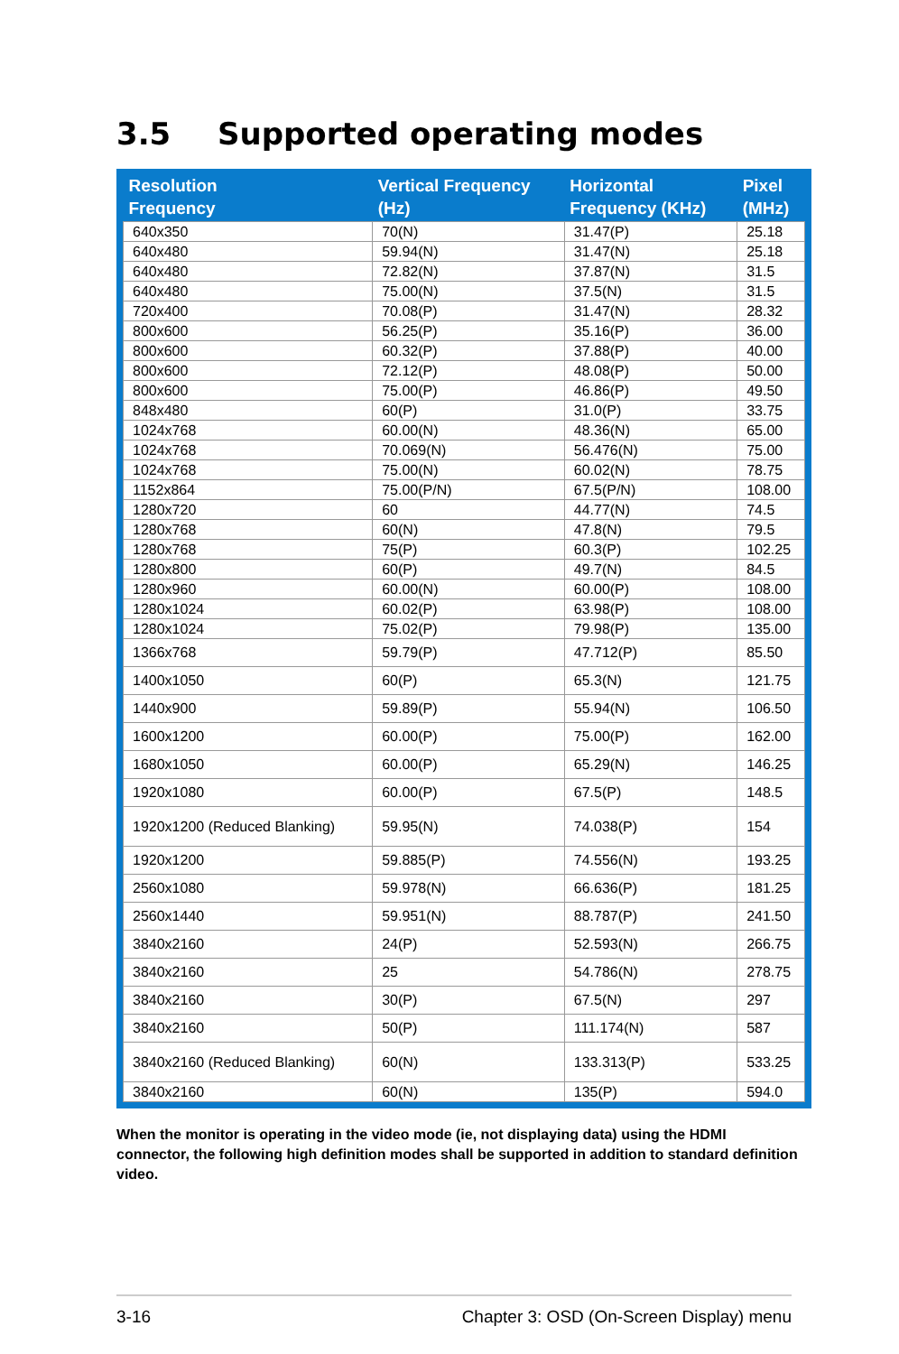3.5 Supported operating modes
| Resolution Frequency | Vertical Frequency (Hz) | Horizontal Frequency (KHz) | Pixel (MHz) |
| --- | --- | --- | --- |
| 640x350 | 70(N) | 31.47(P) | 25.18 |
| 640x480 | 59.94(N) | 31.47(N) | 25.18 |
| 640x480 | 72.82(N) | 37.87(N) | 31.5 |
| 640x480 | 75.00(N) | 37.5(N) | 31.5 |
| 720x400 | 70.08(P) | 31.47(N) | 28.32 |
| 800x600 | 56.25(P) | 35.16(P) | 36.00 |
| 800x600 | 60.32(P) | 37.88(P) | 40.00 |
| 800x600 | 72.12(P) | 48.08(P) | 50.00 |
| 800x600 | 75.00(P) | 46.86(P) | 49.50 |
| 848x480 | 60(P) | 31.0(P) | 33.75 |
| 1024x768 | 60.00(N) | 48.36(N) | 65.00 |
| 1024x768 | 70.069(N) | 56.476(N) | 75.00 |
| 1024x768 | 75.00(N) | 60.02(N) | 78.75 |
| 1152x864 | 75.00(P/N) | 67.5(P/N) | 108.00 |
| 1280x720 | 60 | 44.77(N) | 74.5 |
| 1280x768 | 60(N) | 47.8(N) | 79.5 |
| 1280x768 | 75(P) | 60.3(P) | 102.25 |
| 1280x800 | 60(P) | 49.7(N) | 84.5 |
| 1280x960 | 60.00(N) | 60.00(P) | 108.00 |
| 1280x1024 | 60.02(P) | 63.98(P) | 108.00 |
| 1280x1024 | 75.02(P) | 79.98(P) | 135.00 |
| 1366x768 | 59.79(P) | 47.712(P) | 85.50 |
| 1400x1050 | 60(P) | 65.3(N) | 121.75 |
| 1440x900 | 59.89(P) | 55.94(N) | 106.50 |
| 1600x1200 | 60.00(P) | 75.00(P) | 162.00 |
| 1680x1050 | 60.00(P) | 65.29(N) | 146.25 |
| 1920x1080 | 60.00(P) | 67.5(P) | 148.5 |
| 1920x1200 (Reduced Blanking) | 59.95(N) | 74.038(P) | 154 |
| 1920x1200 | 59.885(P) | 74.556(N) | 193.25 |
| 2560x1080 | 59.978(N) | 66.636(P) | 181.25 |
| 2560x1440 | 59.951(N) | 88.787(P) | 241.50 |
| 3840x2160 | 24(P) | 52.593(N) | 266.75 |
| 3840x2160 | 25 | 54.786(N) | 278.75 |
| 3840x2160 | 30(P) | 67.5(N) | 297 |
| 3840x2160 | 50(P) | 111.174(N) | 587 |
| 3840x2160 (Reduced Blanking) | 60(N) | 133.313(P) | 533.25 |
| 3840x2160 | 60(N) | 135(P) | 594.0 |
When the monitor is operating in the video mode (ie, not displaying data) using the HDMI connector, the following high definition modes shall be supported in addition to standard definition video.
3-16 Chapter 3: OSD (On-Screen Display) menu